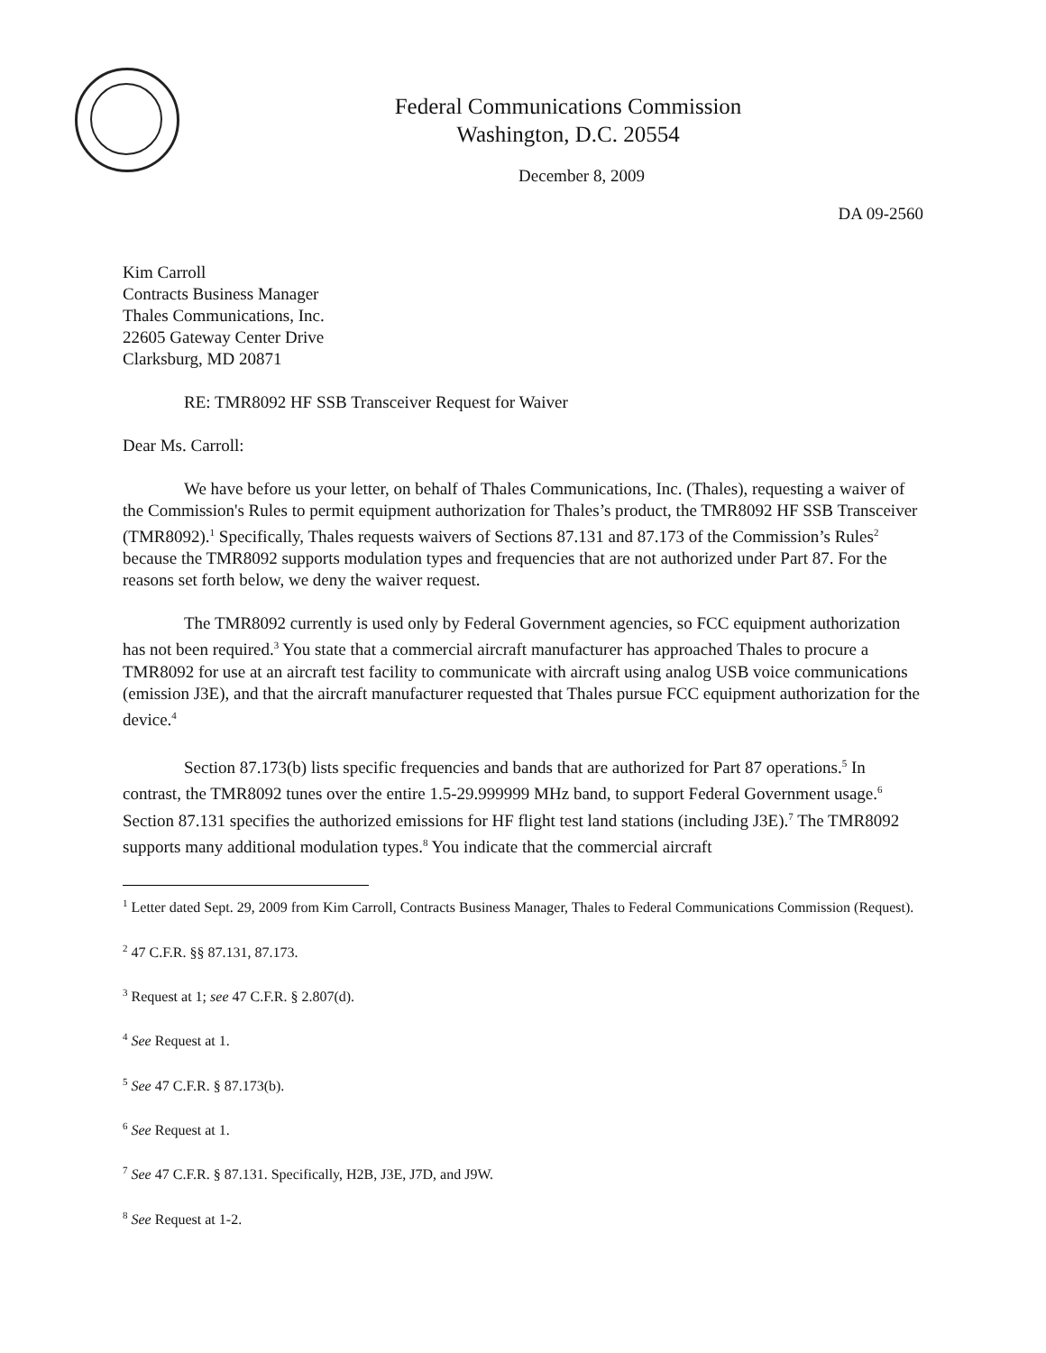Federal Communications Commission
Washington, D.C. 20554
December 8, 2009
DA 09-2560
Kim Carroll
Contracts Business Manager
Thales Communications, Inc.
22605 Gateway Center Drive
Clarksburg, MD 20871
RE: TMR8092 HF SSB Transceiver Request for Waiver
Dear Ms. Carroll:
We have before us your letter, on behalf of Thales Communications, Inc. (Thales), requesting a waiver of the Commission's Rules to permit equipment authorization for Thales’s product, the TMR8092 HF SSB Transceiver (TMR8092).<sup>1</sup> Specifically, Thales requests waivers of Sections 87.131 and 87.173 of the Commission’s Rules<sup>2</sup> because the TMR8092 supports modulation types and frequencies that are not authorized under Part 87. For the reasons set forth below, we deny the waiver request.
The TMR8092 currently is used only by Federal Government agencies, so FCC equipment authorization has not been required.<sup>3</sup> You state that a commercial aircraft manufacturer has approached Thales to procure a TMR8092 for use at an aircraft test facility to communicate with aircraft using analog USB voice communications (emission J3E), and that the aircraft manufacturer requested that Thales pursue FCC equipment authorization for the device.<sup>4</sup>
Section 87.173(b) lists specific frequencies and bands that are authorized for Part 87 operations.<sup>5</sup> In contrast, the TMR8092 tunes over the entire 1.5-29.999999 MHz band, to support Federal Government usage.<sup>6</sup> Section 87.131 specifies the authorized emissions for HF flight test land stations (including J3E).<sup>7</sup> The TMR8092 supports many additional modulation types.<sup>8</sup> You indicate that the commercial aircraft
<sup>1</sup> Letter dated Sept. 29, 2009 from Kim Carroll, Contracts Business Manager, Thales to Federal Communications Commission (Request).
<sup>2</sup> 47 C.F.R. §§ 87.131, 87.173.
<sup>3</sup> Request at 1; see 47 C.F.R. § 2.807(d).
<sup>4</sup> See Request at 1.
<sup>5</sup> See 47 C.F.R. § 87.173(b).
<sup>6</sup> See Request at 1.
<sup>7</sup> See 47 C.F.R. § 87.131. Specifically, H2B, J3E, J7D, and J9W.
<sup>8</sup> See Request at 1-2.